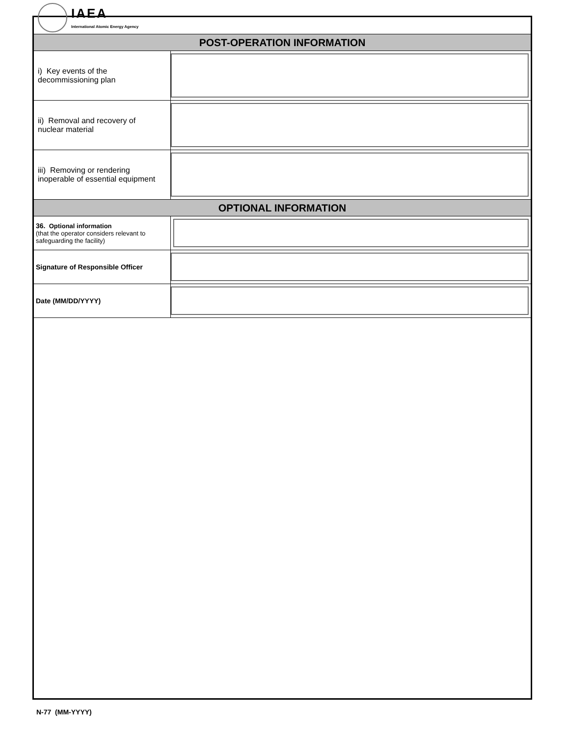IAEA
International Atomic Energy Agency
| POST-OPERATION INFORMATION | |
| i) Key events of the decommissioning plan | |
| ii) Removal and recovery of nuclear material | |
| iii) Removing or rendering inoperable of essential equipment | |
| OPTIONAL INFORMATION | |
| 36. Optional information (that the operator considers relevant to safeguarding the facility) | |
| Signature of Responsible Officer | |
| Date (MM/DD/YYYY) | |
N-77 (MM-YYYY)